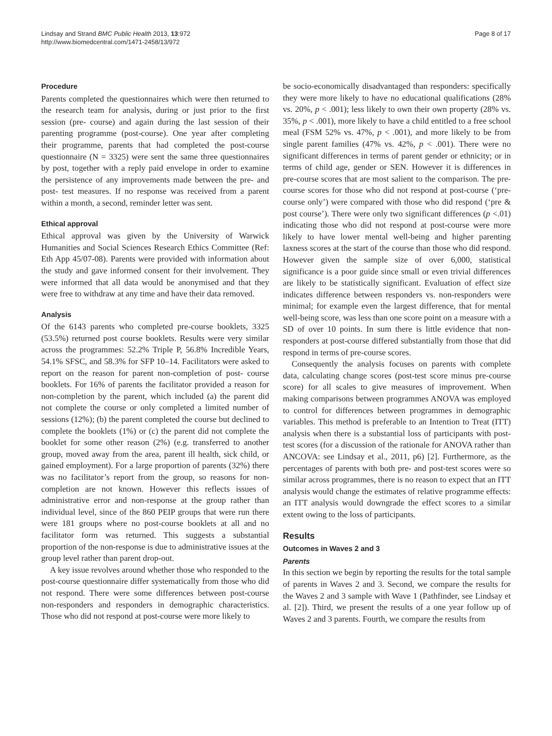Lindsay and Strand BMC Public Health 2013, 13:972
http://www.biomedcentral.com/1471-2458/13/972
Page 8 of 17
Procedure
Parents completed the questionnaires which were then returned to the research team for analysis, during or just prior to the first session (pre- course) and again during the last session of their parenting programme (post-course). One year after completing their programme, parents that had completed the post-course questionnaire (N = 3325) were sent the same three questionnaires by post, together with a reply paid envelope in order to examine the persistence of any improvements made between the pre- and post- test measures. If no response was received from a parent within a month, a second, reminder letter was sent.
Ethical approval
Ethical approval was given by the University of Warwick Humanities and Social Sciences Research Ethics Committee (Ref: Eth App 45/07-08). Parents were provided with information about the study and gave informed consent for their involvement. They were informed that all data would be anonymised and that they were free to withdraw at any time and have their data removed.
Analysis
Of the 6143 parents who completed pre-course booklets, 3325 (53.5%) returned post course booklets. Results were very similar across the programmes: 52.2% Triple P, 56.8% Incredible Years, 54.1% SFSC, and 58.3% for SFP 10–14. Facilitators were asked to report on the reason for parent non-completion of post- course booklets. For 16% of parents the facilitator provided a reason for non-completion by the parent, which included (a) the parent did not complete the course or only completed a limited number of sessions (12%); (b) the parent completed the course but declined to complete the booklets (1%) or (c) the parent did not complete the booklet for some other reason (2%) (e.g. transferred to another group, moved away from the area, parent ill health, sick child, or gained employment). For a large proportion of parents (32%) there was no facilitator’s report from the group, so reasons for non-completion are not known. However this reflects issues of administrative error and non-response at the group rather than individual level, since of the 860 PEIP groups that were run there were 181 groups where no post-course booklets at all and no facilitator form was returned. This suggests a substantial proportion of the non-response is due to administrative issues at the group level rather than parent drop-out.
A key issue revolves around whether those who responded to the post-course questionnaire differ systematically from those who did not respond. There were some differences between post-course non-responders and responders in demographic characteristics. Those who did not respond at post-course were more likely to
be socio-economically disadvantaged than responders: specifically they were more likely to have no educational qualifications (28% vs. 20%, p < .001); less likely to own their own property (28% vs. 35%, p < .001), more likely to have a child entitled to a free school meal (FSM 52% vs. 47%, p < .001), and more likely to be from single parent families (47% vs. 42%, p < .001). There were no significant differences in terms of parent gender or ethnicity; or in terms of child age, gender or SEN. However it is differences in pre-course scores that are most salient to the comparison. The pre-course scores for those who did not respond at post-course (‘pre-course only’) were compared with those who did respond (‘pre & post course’). There were only two significant differences (p <.01) indicating those who did not respond at post-course were more likely to have lower mental well-being and higher parenting laxness scores at the start of the course than those who did respond. However given the sample size of over 6,000, statistical significance is a poor guide since small or even trivial differences are likely to be statistically significant. Evaluation of effect size indicates difference between responders vs. non-responders were minimal; for example even the largest difference, that for mental well-being score, was less than one score point on a measure with a SD of over 10 points. In sum there is little evidence that non-responders at post-course differed substantially from those that did respond in terms of pre-course scores.
Consequently the analysis focuses on parents with complete data, calculating change scores (post-test score minus pre-course score) for all scales to give measures of improvement. When making comparisons between programmes ANOVA was employed to control for differences between programmes in demographic variables. This method is preferable to an Intention to Treat (ITT) analysis when there is a substantial loss of participants with post-test scores (for a discussion of the rationale for ANOVA rather than ANCOVA: see Lindsay et al., 2011, p6) [2]. Furthermore, as the percentages of parents with both pre- and post-test scores were so similar across programmes, there is no reason to expect that an ITT analysis would change the estimates of relative programme effects: an ITT analysis would downgrade the effect scores to a similar extent owing to the loss of participants.
Results
Outcomes in Waves 2 and 3
Parents
In this section we begin by reporting the results for the total sample of parents in Waves 2 and 3. Second, we compare the results for the Waves 2 and 3 sample with Wave 1 (Pathfinder, see Lindsay et al. [2]). Third, we present the results of a one year follow up of Waves 2 and 3 parents. Fourth, we compare the results from